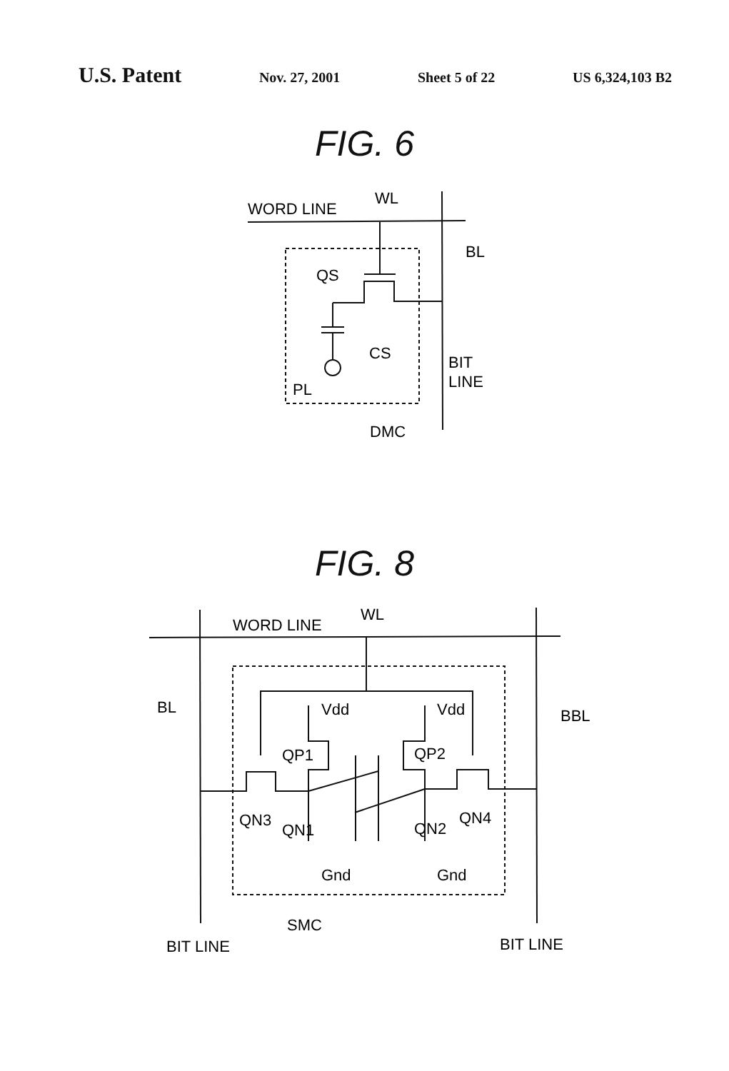U.S. Patent Nov. 27, 2001 Sheet 5 of 22 US 6,324,103 B2
FIG. 6
WORD LINE
WL
BL
QS
CS
PL
BIT
LINE
DMC
FIG. 8
WORD LINE
WL
BL
BBL
Vdd
Vdd
QP1
QP2
QN3
QN1
QN2
QN4
Gnd
Gnd
SMC
BIT LINE
BIT LINE